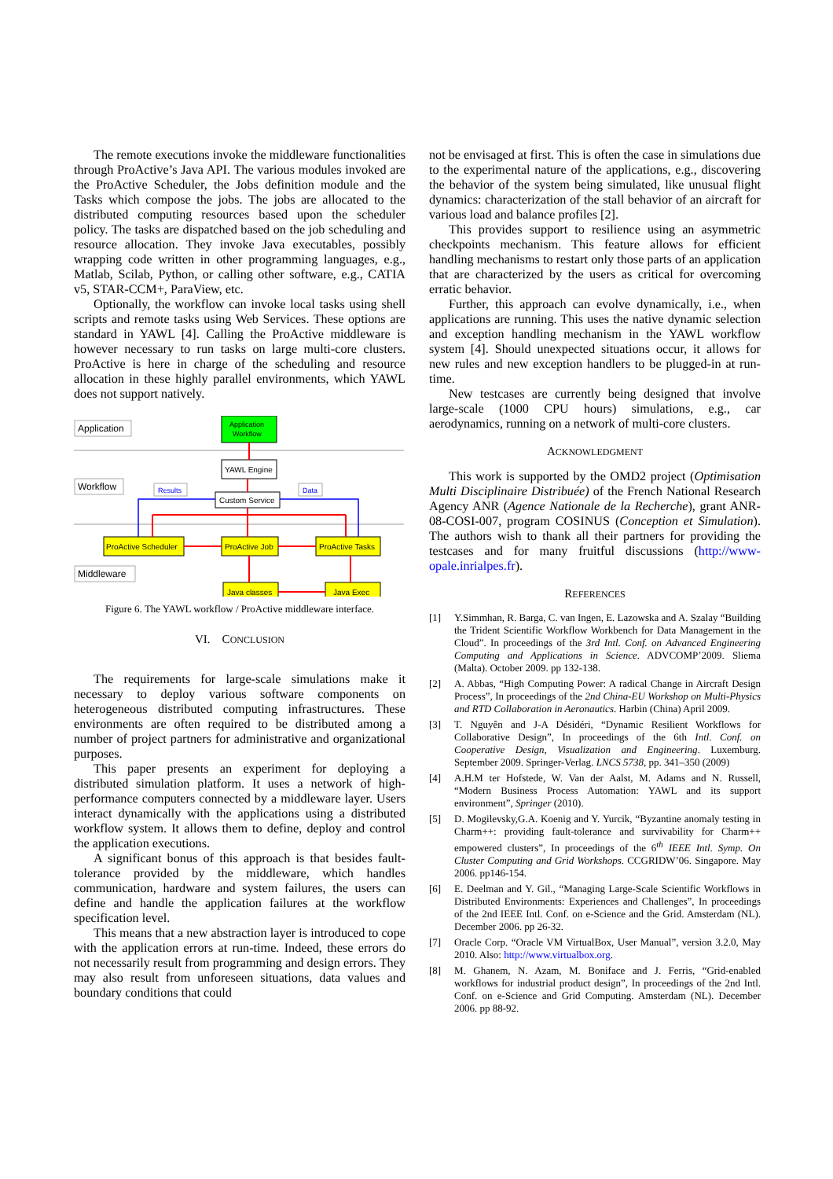The remote executions invoke the middleware functionalities through ProActive’s Java API. The various modules invoked are the ProActive Scheduler, the Jobs definition module and the Tasks which compose the jobs. The jobs are allocated to the distributed computing resources based upon the scheduler policy. The tasks are dispatched based on the job scheduling and resource allocation. They invoke Java executables, possibly wrapping code written in other programming languages, e.g., Matlab, Scilab, Python, or calling other software, e.g., CATIA v5, STAR-CCM+, ParaView, etc.
Optionally, the workflow can invoke local tasks using shell scripts and remote tasks using Web Services. These options are standard in YAWL [4]. Calling the ProActive middleware is however necessary to run tasks on large multi-core clusters. ProActive is here in charge of the scheduling and resource allocation in these highly parallel environments, which YAWL does not support natively.
Application
Workflow
Middleware
Application
Workflow
YAWL Engine
Custom Service
Results
Data
ProActive Scheduler
ProActive Job
ProActive Tasks
Java classes
Java Exec
Figure 6. The YAWL workflow / ProActive middleware interface.
VI. CONCLUSION
The requirements for large-scale simulations make it necessary to deploy various software components on heterogeneous distributed computing infrastructures. These environments are often required to be distributed among a number of project partners for administrative and organizational purposes.
This paper presents an experiment for deploying a distributed simulation platform. It uses a network of high-performance computers connected by a middleware layer. Users interact dynamically with the applications using a distributed workflow system. It allows them to define, deploy and control the application executions.
A significant bonus of this approach is that besides fault-tolerance provided by the middleware, which handles communication, hardware and system failures, the users can define and handle the application failures at the workflow specification level.
This means that a new abstraction layer is introduced to cope with the application errors at run-time. Indeed, these errors do not necessarily result from programming and design errors. They may also result from unforeseen situations, data values and boundary conditions that could
not be envisaged at first. This is often the case in simulations due to the experimental nature of the applications, e.g., discovering the behavior of the system being simulated, like unusual flight dynamics: characterization of the stall behavior of an aircraft for various load and balance profiles [2].
This provides support to resilience using an asymmetric checkpoints mechanism. This feature allows for efficient handling mechanisms to restart only those parts of an application that are characterized by the users as critical for overcoming erratic behavior.
Further, this approach can evolve dynamically, i.e., when applications are running. This uses the native dynamic selection and exception handling mechanism in the YAWL workflow system [4]. Should unexpected situations occur, it allows for new rules and new exception handlers to be plugged-in at run-time.
New testcases are currently being designed that involve large-scale (1000 CPU hours) simulations, e.g., car aerodynamics, running on a network of multi-core clusters.
ACKNOWLEDGMENT
This work is supported by the OMD2 project (Optimisation Multi Disciplinaire Distribuée) of the French National Research Agency ANR (Agence Nationale de la Recherche), grant ANR-08-COSI-007, program COSINUS (Conception et Simulation). The authors wish to thank all their partners for providing the testcases and for many fruitful discussions (http://www-opale.inrialpes.fr).
REFERENCES
[1] Y.Simmhan, R. Barga, C. van Ingen, E. Lazowska and A. Szalay “Building the Trident Scientific Workflow Workbench for Data Management in the Cloud”. In proceedings of the 3rd Intl. Conf. on Advanced Engineering Computing and Applications in Science. ADVCOMP’2009. Sliema (Malta). October 2009. pp 132-138.
[2] A. Abbas, “High Computing Power: A radical Change in Aircraft Design Process”, In proceedings of the 2nd China-EU Workshop on Multi-Physics and RTD Collaboration in Aeronautics. Harbin (China) April 2009.
[3] T. Nguyên and J-A Désidéri, “Dynamic Resilient Workflows for Collaborative Design”, In proceedings of the 6th Intl. Conf. on Cooperative Design, Visualization and Engineering. Luxemburg. September 2009. Springer-Verlag. LNCS 5738, pp. 341–350 (2009)
[4] A.H.M ter Hofstede, W. Van der Aalst, M. Adams and N. Russell, “Modern Business Process Automation: YAWL and its support environment”, Springer (2010).
[5] D. Mogilevsky,G.A. Koenig and Y. Yurcik, “Byzantine anomaly testing in Charm++: providing fault-tolerance and survivability for Charm++ empowered clusters”, In proceedings of the 6<sup>th</sup> IEEE Intl. Symp. On Cluster Computing and Grid Workshops. CCGRIDW’06. Singapore. May 2006. pp146-154.
[6] E. Deelman and Y. Gil., “Managing Large-Scale Scientific Workflows in Distributed Environments: Experiences and Challenges”, In proceedings of the 2nd IEEE Intl. Conf. on e-Science and the Grid. Amsterdam (NL). December 2006. pp 26-32.
[7] Oracle Corp. “Oracle VM VirtualBox, User Manual”, version 3.2.0, May 2010. Also: http://www.virtualbox.org.
[8] M. Ghanem, N. Azam, M. Boniface and J. Ferris, “Grid-enabled workflows for industrial product design”, In proceedings of the 2nd Intl. Conf. on e-Science and Grid Computing. Amsterdam (NL). December 2006. pp 88-92.